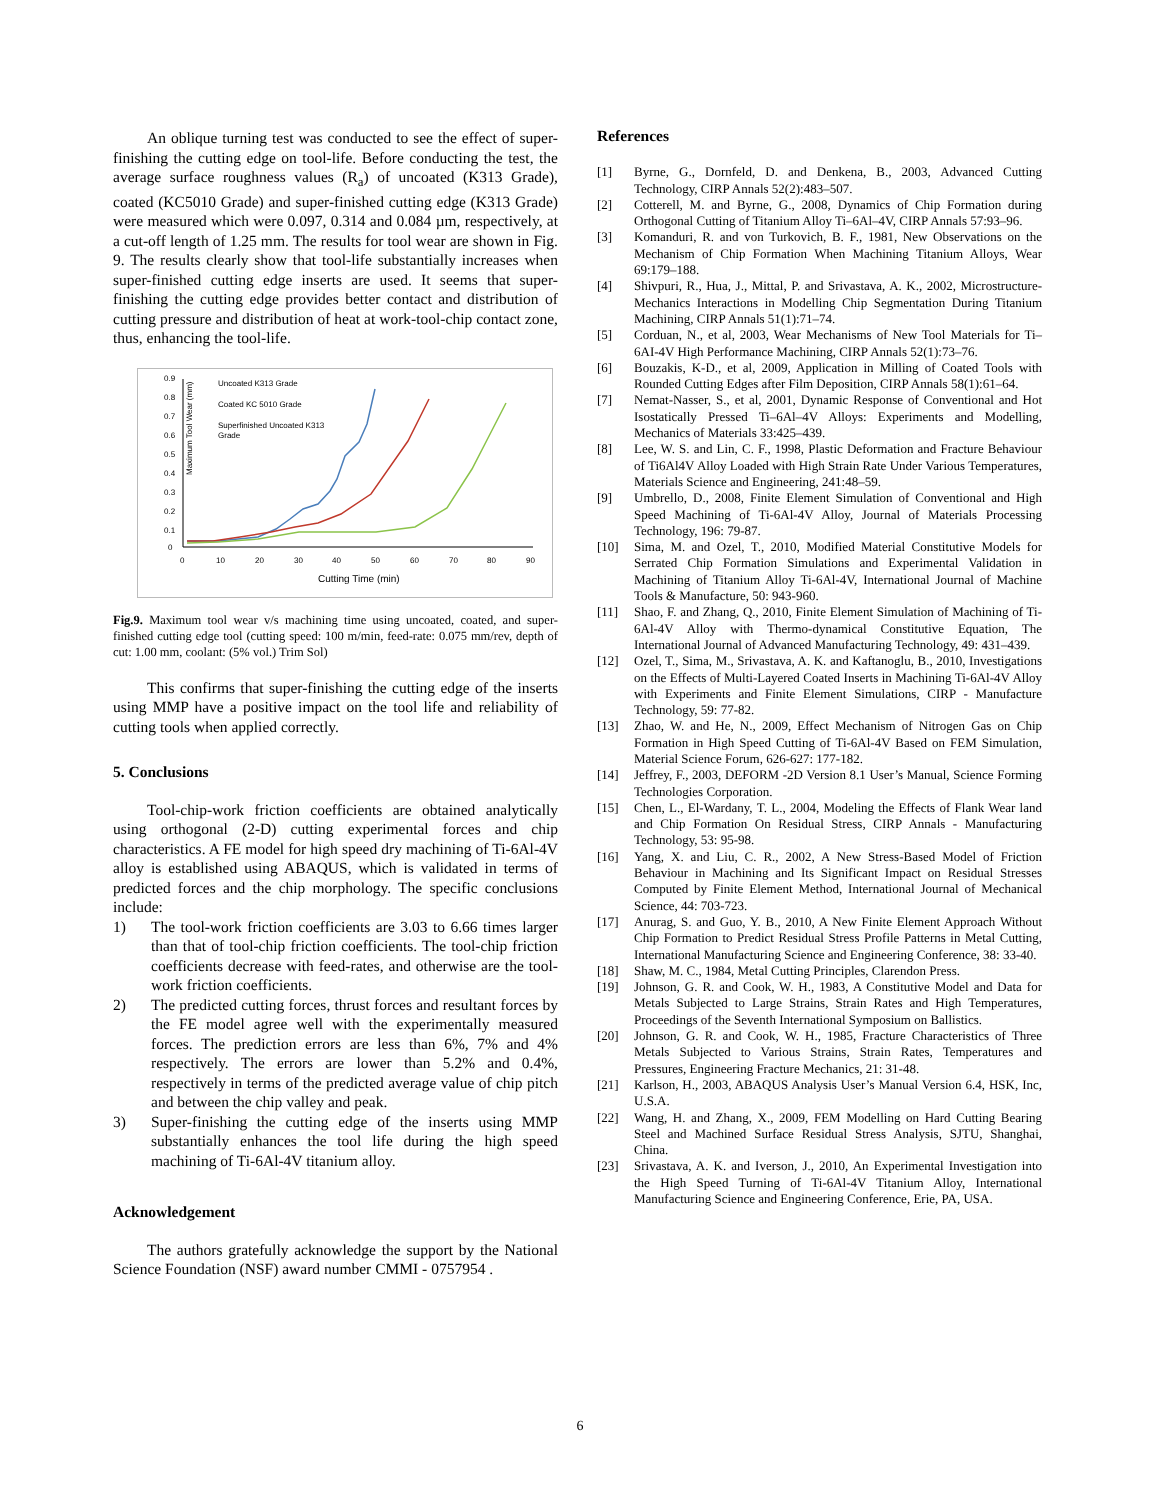An oblique turning test was conducted to see the effect of super-finishing the cutting edge on tool-life. Before conducting the test, the average surface roughness values (R<sub>a</sub>) of uncoated (K313 Grade), coated (KC5010 Grade) and super-finished cutting edge (K313 Grade) were measured which were 0.097, 0.314 and 0.084 µm, respectively, at a cut-off length of 1.25 mm. The results for tool wear are shown in Fig. 9. The results clearly show that tool-life substantially increases when super-finished cutting edge inserts are used. It seems that super-finishing the cutting edge provides better contact and distribution of cutting pressure and distribution of heat at work-tool-chip contact zone, thus, enhancing the tool-life.
Maximum Tool Wear (mm)
0.9
0.8
0.7
0.6
0.5
0.4
0.3
0.2
0.1
0
0
10
20
30
40
50
60
70
80
90
Cutting Time (min)
Uncoated K313 Grade
Coated KC 5010 Grade
Superfinished Uncoated K313
Grade
Fig.9. Maximum tool wear v/s machining time using uncoated, coated, and super-finished cutting edge tool (cutting speed: 100 m/min, feed-rate: 0.075 mm/rev, depth of cut: 1.00 mm, coolant: (5% vol.) Trim Sol)
This confirms that super-finishing the cutting edge of the inserts using MMP have a positive impact on the tool life and reliability of cutting tools when applied correctly.
5. Conclusions
Tool-chip-work friction coefficients are obtained analytically using orthogonal (2-D) cutting experimental forces and chip characteristics. A FE model for high speed dry machining of Ti-6Al-4V alloy is established using ABAQUS, which is validated in terms of predicted forces and the chip morphology. The specific conclusions include:
1) The tool-work friction coefficients are 3.03 to 6.66 times larger than that of tool-chip friction coefficients. The tool-chip friction coefficients decrease with feed-rates, and otherwise are the tool-work friction coefficients.
2) The predicted cutting forces, thrust forces and resultant forces by the FE model agree well with the experimentally measured forces. The prediction errors are less than 6%, 7% and 4% respectively. The errors are lower than 5.2% and 0.4%, respectively in terms of the predicted average value of chip pitch and between the chip valley and peak.
3) Super-finishing the cutting edge of the inserts using MMP substantially enhances the tool life during the high speed machining of Ti-6Al-4V titanium alloy.
Acknowledgement
The authors gratefully acknowledge the support by the National Science Foundation (NSF) award number CMMI - 0757954 .
References
[1] Byrne, G., Dornfeld, D. and Denkena, B., 2003, Advanced Cutting Technology, CIRP Annals 52(2):483–507.
[2] Cotterell, M. and Byrne, G., 2008, Dynamics of Chip Formation during Orthogonal Cutting of Titanium Alloy Ti–6Al–4V, CIRP Annals 57:93–96.
[3] Komanduri, R. and von Turkovich, B. F., 1981, New Observations on the Mechanism of Chip Formation When Machining Titanium Alloys, Wear 69:179–188.
[4] Shivpuri, R., Hua, J., Mittal, P. and Srivastava, A. K., 2002, Microstructure-Mechanics Interactions in Modelling Chip Segmentation During Titanium Machining, CIRP Annals 51(1):71–74.
[5] Corduan, N., et al, 2003, Wear Mechanisms of New Tool Materials for Ti–6AI-4V High Performance Machining, CIRP Annals 52(1):73–76.
[6] Bouzakis, K-D., et al, 2009, Application in Milling of Coated Tools with Rounded Cutting Edges after Film Deposition, CIRP Annals 58(1):61–64.
[7] Nemat-Nasser, S., et al, 2001, Dynamic Response of Conventional and Hot Isostatically Pressed Ti–6Al–4V Alloys: Experiments and Modelling, Mechanics of Materials 33:425–439.
[8] Lee, W. S. and Lin, C. F., 1998, Plastic Deformation and Fracture Behaviour of Ti6Al4V Alloy Loaded with High Strain Rate Under Various Temperatures, Materials Science and Engineering, 241:48–59.
[9] Umbrello, D., 2008, Finite Element Simulation of Conventional and High Speed Machining of Ti-6Al-4V Alloy, Journal of Materials Processing Technology, 196: 79-87.
[10] Sima, M. and Ozel, T., 2010, Modified Material Constitutive Models for Serrated Chip Formation Simulations and Experimental Validation in Machining of Titanium Alloy Ti-6Al-4V, International Journal of Machine Tools & Manufacture, 50: 943-960.
[11] Shao, F. and Zhang, Q., 2010, Finite Element Simulation of Machining of Ti-6Al-4V Alloy with Thermo-dynamical Constitutive Equation, The International Journal of Advanced Manufacturing Technology, 49: 431–439.
[12] Ozel, T., Sima, M., Srivastava, A. K. and Kaftanoglu, B., 2010, Investigations on the Effects of Multi-Layered Coated Inserts in Machining Ti-6Al-4V Alloy with Experiments and Finite Element Simulations, CIRP - Manufacture Technology, 59: 77-82.
[13] Zhao, W. and He, N., 2009, Effect Mechanism of Nitrogen Gas on Chip Formation in High Speed Cutting of Ti-6Al-4V Based on FEM Simulation, Material Science Forum, 626-627: 177-182.
[14] Jeffrey, F., 2003, DEFORM -2D Version 8.1 User’s Manual, Science Forming Technologies Corporation.
[15] Chen, L., El-Wardany, T. L., 2004, Modeling the Effects of Flank Wear land and Chip Formation On Residual Stress, CIRP Annals - Manufacturing Technology, 53: 95-98.
[16] Yang, X. and Liu, C. R., 2002, A New Stress-Based Model of Friction Behaviour in Machining and Its Significant Impact on Residual Stresses Computed by Finite Element Method, International Journal of Mechanical Science, 44: 703-723.
[17] Anurag, S. and Guo, Y. B., 2010, A New Finite Element Approach Without Chip Formation to Predict Residual Stress Profile Patterns in Metal Cutting, International Manufacturing Science and Engineering Conference, 38: 33-40.
[18] Shaw, M. C., 1984, Metal Cutting Principles, Clarendon Press.
[19] Johnson, G. R. and Cook, W. H., 1983, A Constitutive Model and Data for Metals Subjected to Large Strains, Strain Rates and High Temperatures, Proceedings of the Seventh International Symposium on Ballistics.
[20] Johnson, G. R. and Cook, W. H., 1985, Fracture Characteristics of Three Metals Subjected to Various Strains, Strain Rates, Temperatures and Pressures, Engineering Fracture Mechanics, 21: 31-48.
[21] Karlson, H., 2003, ABAQUS Analysis User’s Manual Version 6.4, HSK, Inc, U.S.A.
[22] Wang, H. and Zhang, X., 2009, FEM Modelling on Hard Cutting Bearing Steel and Machined Surface Residual Stress Analysis, SJTU, Shanghai, China.
[23] Srivastava, A. K. and Iverson, J., 2010, An Experimental Investigation into the High Speed Turning of Ti-6Al-4V Titanium Alloy, International Manufacturing Science and Engineering Conference, Erie, PA, USA.
6